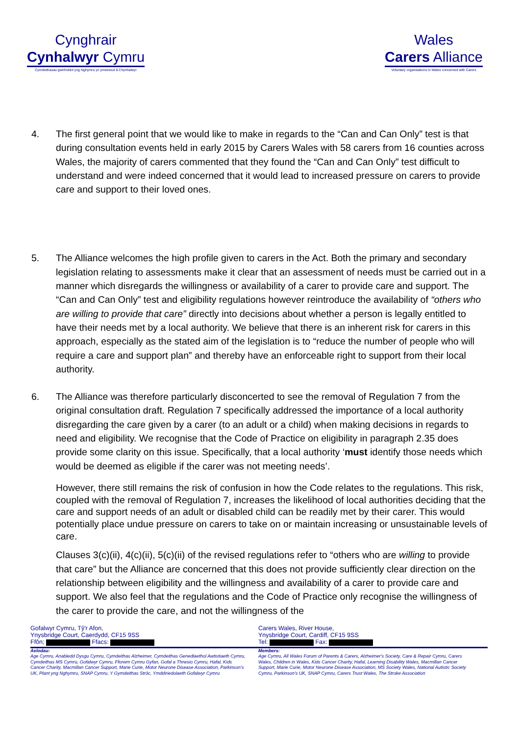Cynghrair
Cynhalwyr Cymru
Cymdeithasau gwirfoddol yng Nghymru yn ymwneud â Chynhalwyr
Wales
Carers Alliance
Voluntary organisations in Wales concerned with Carers
4. The first general point that we would like to make in regards to the “Can and Can Only” test is that during consultation events held in early 2015 by Carers Wales with 58 carers from 16 counties across Wales, the majority of carers commented that they found the “Can and Can Only” test difficult to understand and were indeed concerned that it would lead to increased pressure on carers to provide care and support to their loved ones.
5. The Alliance welcomes the high profile given to carers in the Act. Both the primary and secondary legislation relating to assessments make it clear that an assessment of needs must be carried out in a manner which disregards the willingness or availability of a carer to provide care and support. The “Can and Can Only” test and eligibility regulations however reintroduce the availability of “others who are willing to provide that care” directly into decisions about whether a person is legally entitled to have their needs met by a local authority. We believe that there is an inherent risk for carers in this approach, especially as the stated aim of the legislation is to “reduce the number of people who will require a care and support plan” and thereby have an enforceable right to support from their local authority.
6. The Alliance was therefore particularly disconcerted to see the removal of Regulation 7 from the original consultation draft. Regulation 7 specifically addressed the importance of a local authority disregarding the care given by a carer (to an adult or a child) when making decisions in regards to need and eligibility. We recognise that the Code of Practice on eligibility in paragraph 2.35 does provide some clarity on this issue. Specifically, that a local authority ‘must identify those needs which would be deemed as eligible if the carer was not meeting needs’.
However, there still remains the risk of confusion in how the Code relates to the regulations. This risk, coupled with the removal of Regulation 7, increases the likelihood of local authorities deciding that the care and support needs of an adult or disabled child can be readily met by their carer. This would potentially place undue pressure on carers to take on or maintain increasing or unsustainable levels of care.
Clauses 3(c)(ii), 4(c)(ii), 5(c)(ii) of the revised regulations refer to “others who are willing to provide that care” but the Alliance are concerned that this does not provide sufficiently clear direction on the relationship between eligibility and the willingness and availability of a carer to provide care and support. We also feel that the regulations and the Code of Practice only recognise the willingness of the carer to provide the care, and not the willingness of the
Gofalwyr Cymru, Tŷ'r Afon,
Ynysbridge Court, Caerdydd, CF15 9SS
Ffôn; Ffacs:
Carers Wales, River House,
Ynysbridge Court, Cardiff, CF15 9SS
Tel: Fax:
Aelodau:
Age Cymru, Anabledd Dysgu Cymru, Cymdeithas Alzheimer, Cymdeithas Genedlaethol Awtistiaeth Cymru, Cymdeithas MS Cymru, Gofalwyr Cymru, Fforwm Cymru Gyfan, Gofal a Thrwsio Cymru, Hafal, Kids Cancer Charity, Macmillan Cancer Support, Marie Curie, Motor Neurone Disease Association, Parkinson's UK, Plant yng Nghymru, SNAP Cymru, Y Gymdeithas Strôc, Ymddiriedolaeth Gofalwyr Cymru
Members:
Age Cymru, All Wales Forum of Parents & Carers, Alzheimer's Society, Care & Repair Cymru, Carers Wales, Children in Wales, Kids Cancer Charity, Hafal, Learning Disability Wales, Macmillan Cancer Support, Marie Curie, Motor Neurone Disease Association, MS Society Wales, National Autistic Society Cymru, Parkinson's UK, SNAP Cymru, Carers Trust Wales, The Stroke Association